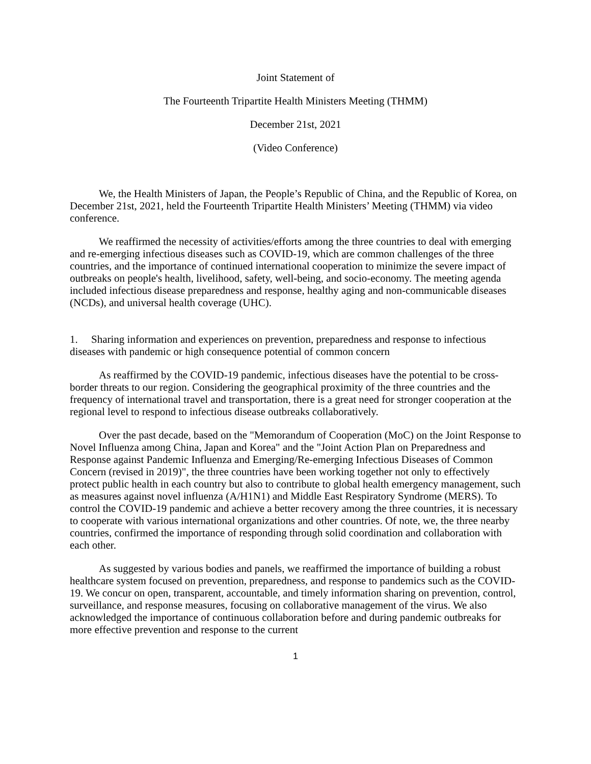Joint Statement of
The Fourteenth Tripartite Health Ministers Meeting (THMM)
December 21st, 2021
(Video Conference)
We, the Health Ministers of Japan, the People’s Republic of China, and the Republic of Korea, on December 21st, 2021, held the Fourteenth Tripartite Health Ministers’ Meeting (THMM) via video conference.
We reaffirmed the necessity of activities/efforts among the three countries to deal with emerging and re-emerging infectious diseases such as COVID-19, which are common challenges of the three countries, and the importance of continued international cooperation to minimize the severe impact of outbreaks on people's health, livelihood, safety, well-being, and socio-economy. The meeting agenda included infectious disease preparedness and response, healthy aging and non-communicable diseases (NCDs), and universal health coverage (UHC).
1. Sharing information and experiences on prevention, preparedness and response to infectious diseases with pandemic or high consequence potential of common concern
As reaffirmed by the COVID-19 pandemic, infectious diseases have the potential to be cross-border threats to our region. Considering the geographical proximity of the three countries and the frequency of international travel and transportation, there is a great need for stronger cooperation at the regional level to respond to infectious disease outbreaks collaboratively.
Over the past decade, based on the "Memorandum of Cooperation (MoC) on the Joint Response to Novel Influenza among China, Japan and Korea" and the "Joint Action Plan on Preparedness and Response against Pandemic Influenza and Emerging/Re-emerging Infectious Diseases of Common Concern (revised in 2019)", the three countries have been working together not only to effectively protect public health in each country but also to contribute to global health emergency management, such as measures against novel influenza (A/H1N1) and Middle East Respiratory Syndrome (MERS). To control the COVID-19 pandemic and achieve a better recovery among the three countries, it is necessary to cooperate with various international organizations and other countries. Of note, we, the three nearby countries, confirmed the importance of responding through solid coordination and collaboration with each other.
As suggested by various bodies and panels, we reaffirmed the importance of building a robust healthcare system focused on prevention, preparedness, and response to pandemics such as the COVID-19. We concur on open, transparent, accountable, and timely information sharing on prevention, control, surveillance, and response measures, focusing on collaborative management of the virus. We also acknowledged the importance of continuous collaboration before and during pandemic outbreaks for more effective prevention and response to the current
1